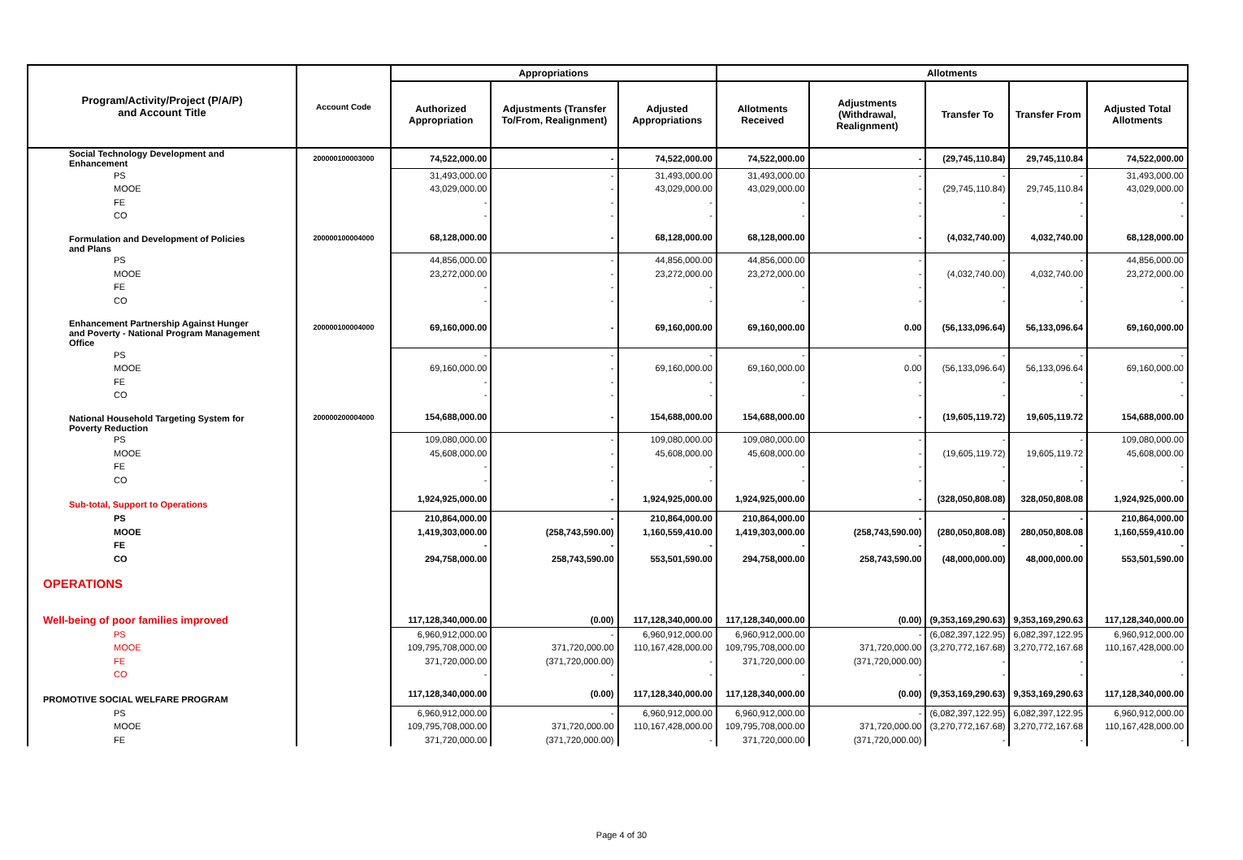| Program/Activity/Project (P/A/P) and Account Title | Account Code | Appropriations | | | Allotments | | | | |
| --- | --- | --- | --- | --- | --- | --- | --- | --- | --- |
| | | Authorized Appropriation | Adjustments (Transfer To/From, Realignment) | Adjusted Appropriations | Allotments Received | Adjustments (Withdrawal, Realignment) | Transfer To | Transfer From | Adjusted Total Allotments |
| Social Technology Development and Enhancement | 200000100003000 | 74,522,000.00 | - | 74,522,000.00 | 74,522,000.00 | - | (29,745,110.84) | 29,745,110.84 | 74,522,000.00 |
| PS | | 31,493,000.00 | - | 31,493,000.00 | 31,493,000.00 | - | - | - | 31,493,000.00 |
| MOOE | | 43,029,000.00 | - | 43,029,000.00 | 43,029,000.00 | - | (29,745,110.84) | 29,745,110.84 | 43,029,000.00 |
| FE | | - | - | - | - | - | - | - | - |
| CO | | - | - | - | - | - | - | - | - |
| Formulation and Development of Policies and Plans | 200000100004000 | 68,128,000.00 | - | 68,128,000.00 | 68,128,000.00 | - | (4,032,740.00) | 4,032,740.00 | 68,128,000.00 |
| PS | | 44,856,000.00 | - | 44,856,000.00 | 44,856,000.00 | - | - | - | 44,856,000.00 |
| MOOE | | 23,272,000.00 | - | 23,272,000.00 | 23,272,000.00 | - | (4,032,740.00) | 4,032,740.00 | 23,272,000.00 |
| FE | | - | - | - | - | - | - | - | - |
| CO | | - | - | - | - | - | - | - | - |
| Enhancement Partnership Against Hunger and Poverty - National Program Management Office | 200000100004000 | 69,160,000.00 | - | 69,160,000.00 | 69,160,000.00 | 0.00 | (56,133,096.64) | 56,133,096.64 | 69,160,000.00 |
| PS | | - | - | - | - | - | - | - | - |
| MOOE | | 69,160,000.00 | - | 69,160,000.00 | 69,160,000.00 | 0.00 | (56,133,096.64) | 56,133,096.64 | 69,160,000.00 |
| FE | | - | - | - | - | - | - | - | - |
| CO | | - | - | - | - | - | - | - | - |
| National Household Targeting System for Poverty Reduction | 200000200004000 | 154,688,000.00 | - | 154,688,000.00 | 154,688,000.00 | - | (19,605,119.72) | 19,605,119.72 | 154,688,000.00 |
| PS | | 109,080,000.00 | - | 109,080,000.00 | 109,080,000.00 | - | - | - | 109,080,000.00 |
| MOOE | | 45,608,000.00 | - | 45,608,000.00 | 45,608,000.00 | - | (19,605,119.72) | 19,605,119.72 | 45,608,000.00 |
| FE | | - | - | - | - | - | - | - | - |
| CO | | - | - | - | - | - | - | - | - |
| Sub-total, Support to Operations | | 1,924,925,000.00 | - | 1,924,925,000.00 | 1,924,925,000.00 | - | (328,050,808.08) | 328,050,808.08 | 1,924,925,000.00 |
| PS | | 210,864,000.00 | - | 210,864,000.00 | 210,864,000.00 | - | - | - | 210,864,000.00 |
| MOOE | | 1,419,303,000.00 | (258,743,590.00) | 1,160,559,410.00 | 1,419,303,000.00 | (258,743,590.00) | (280,050,808.08) | 280,050,808.08 | 1,160,559,410.00 |
| FE | | - | - | - | - | - | - | - | - |
| CO | | 294,758,000.00 | 258,743,590.00 | 553,501,590.00 | 294,758,000.00 | 258,743,590.00 | (48,000,000.00) | 48,000,000.00 | 553,501,590.00 |
| OPERATIONS | | | | | | | | | |
| Well-being of poor families improved | | 117,128,340,000.00 | (0.00) | 117,128,340,000.00 | 117,128,340,000.00 | (0.00) | (9,353,169,290.63) | 9,353,169,290.63 | 117,128,340,000.00 |
| PS | | 6,960,912,000.00 | - | 6,960,912,000.00 | 6,960,912,000.00 | - | (6,082,397,122.95) | 6,082,397,122.95 | 6,960,912,000.00 |
| MOOE | | 109,795,708,000.00 | 371,720,000.00 | 110,167,428,000.00 | 109,795,708,000.00 | 371,720,000.00 | (3,270,772,167.68) | 3,270,772,167.68 | 110,167,428,000.00 |
| FE | | 371,720,000.00 | (371,720,000.00) | - | 371,720,000.00 | (371,720,000.00) | - | - | - |
| CO | | - | - | - | - | - | - | - | - |
| PROMOTIVE SOCIAL WELFARE PROGRAM | | 117,128,340,000.00 | (0.00) | 117,128,340,000.00 | 117,128,340,000.00 | (0.00) | (9,353,169,290.63) | 9,353,169,290.63 | 117,128,340,000.00 |
| PS | | 6,960,912,000.00 | - | 6,960,912,000.00 | 6,960,912,000.00 | - | (6,082,397,122.95) | 6,082,397,122.95 | 6,960,912,000.00 |
| MOOE | | 109,795,708,000.00 | 371,720,000.00 | 110,167,428,000.00 | 109,795,708,000.00 | 371,720,000.00 | (3,270,772,167.68) | 3,270,772,167.68 | 110,167,428,000.00 |
| FE | | 371,720,000.00 | (371,720,000.00) | - | 371,720,000.00 | (371,720,000.00) | - | - | - |
Page 4 of 30